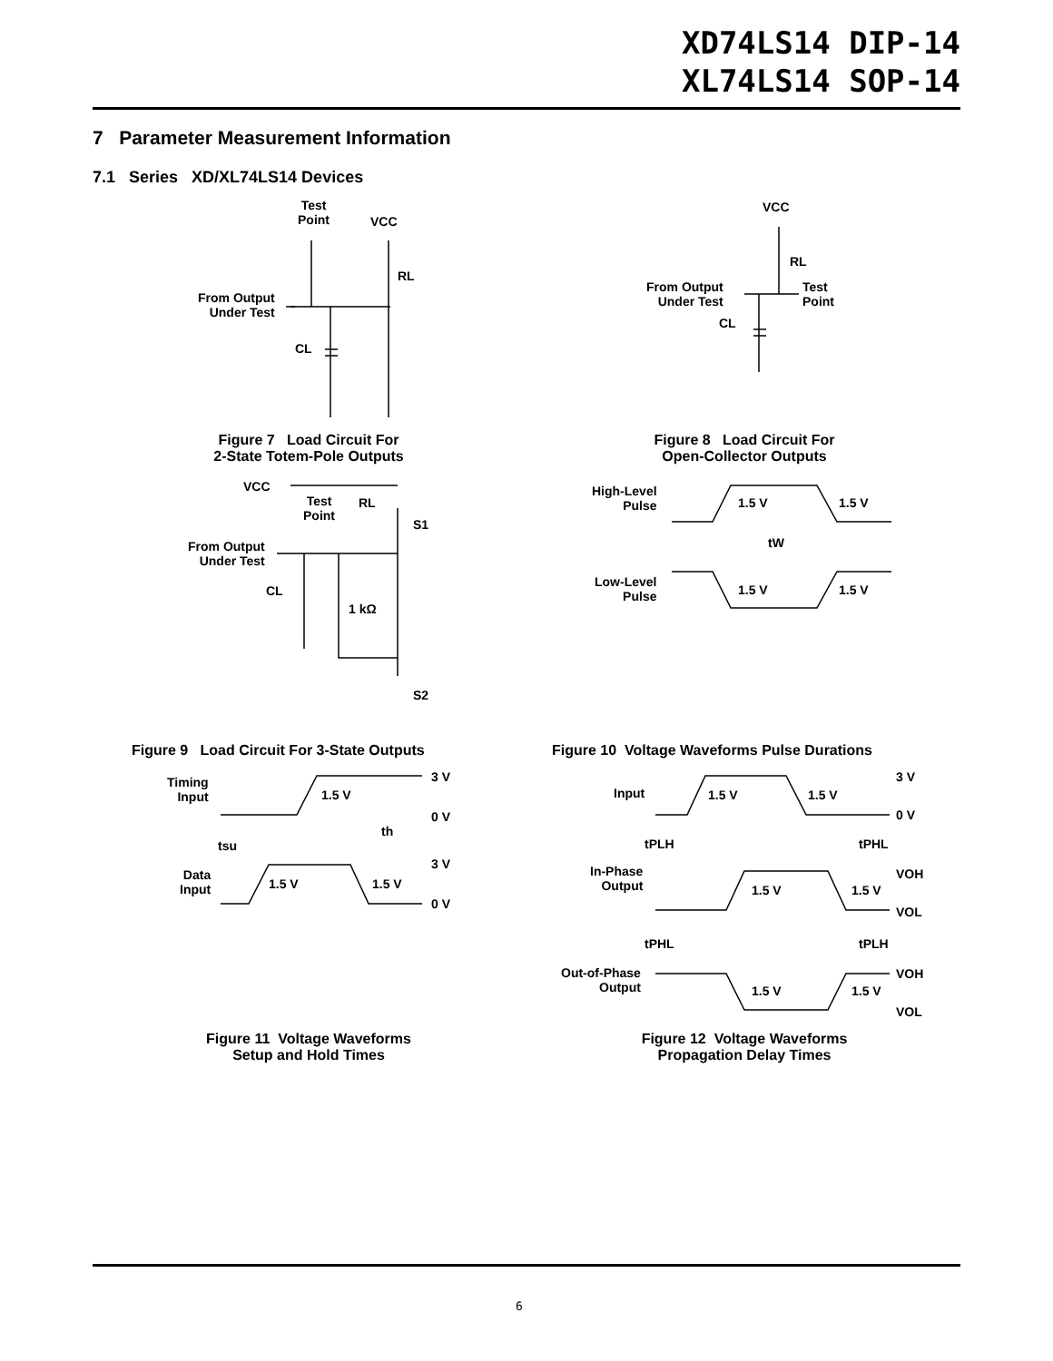XD74LS14 DIP-14
XL74LS14 SOP-14
7 Parameter Measurement Information
7.1 Series XD/XL74LS14 Devices
Test
Point
VCC
RL
From Output
Under Test
CL
Figure 7 Load Circuit For
2-State Totem-Pole Outputs
VCC
RL
From Output
Under Test
Test
Point
CL
Figure 8 Load Circuit For
Open-Collector Outputs
VCC
Test
Point
RL
S1
From Output
Under Test
CL
1 kΩ
S2
High-Level
Pulse
1.5 V 1.5 V
tW
Low-Level
Pulse
1.5 V 1.5 V
Figure 9 Load Circuit For 3-State Outputs
Figure 10 Voltage Waveforms Pulse Durations
Timing
Input
1.5 V
3 V
0 V
th
tsu
3 V
Data
Input
1.5 V 1.5 V
0 V
Figure 11 Voltage Waveforms
Setup and Hold Times
Input 1.5 V 1.5 V
3 V
0 V
tPLH tPHL
In-Phase
Output
1.5 V 1.5 V
VOH
VOL
tPHL tPLH
Out-of-Phase
Output
1.5 V 1.5 V
VOH
VOL
Figure 12 Voltage Waveforms
Propagation Delay Times
6